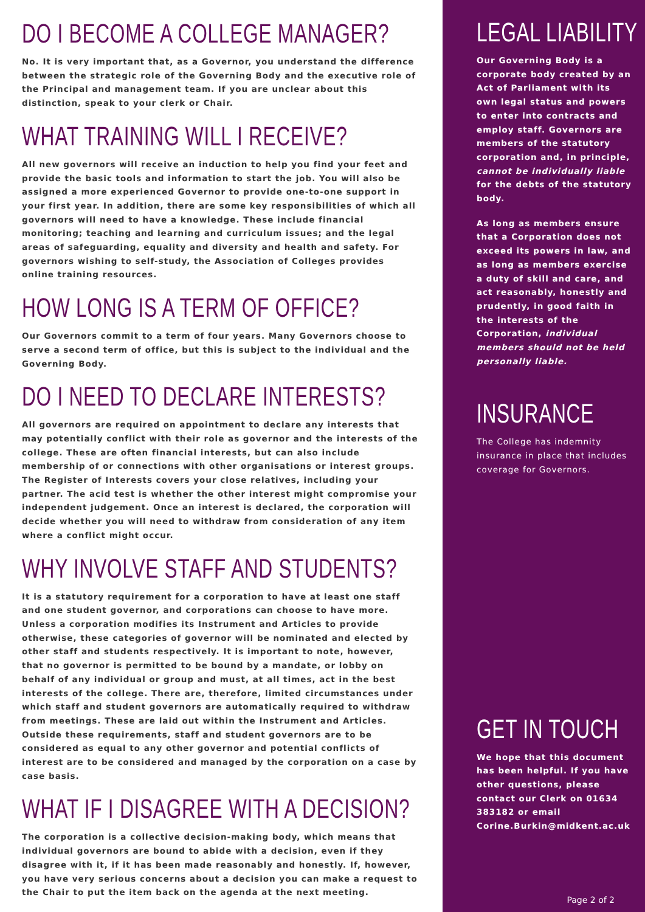DO I BECOME A COLLEGE MANAGER?
No. It is very important that, as a Governor, you understand the difference between the strategic role of the Governing Body and the executive role of the Principal and management team. If you are unclear about this distinction, speak to your clerk or Chair.
WHAT TRAINING WILL I RECEIVE?
All new governors will receive an induction to help you find your feet and provide the basic tools and information to start the job. You will also be assigned a more experienced Governor to provide one-to-one support in your first year. In addition, there are some key responsibilities of which all governors will need to have a knowledge. These include financial monitoring; teaching and learning and curriculum issues; and the legal areas of safeguarding, equality and diversity and health and safety. For governors wishing to self-study, the Association of Colleges provides online training resources.
HOW LONG IS A TERM OF OFFICE?
Our Governors commit to a term of four years. Many Governors choose to serve a second term of office, but this is subject to the individual and the Governing Body.
DO I NEED TO DECLARE INTERESTS?
All governors are required on appointment to declare any interests that may potentially conflict with their role as governor and the interests of the college. These are often financial interests, but can also include membership of or connections with other organisations or interest groups. The Register of Interests covers your close relatives, including your partner. The acid test is whether the other interest might compromise your independent judgement. Once an interest is declared, the corporation will decide whether you will need to withdraw from consideration of any item where a conflict might occur.
WHY INVOLVE STAFF AND STUDENTS?
It is a statutory requirement for a corporation to have at least one staff and one student governor, and corporations can choose to have more. Unless a corporation modifies its Instrument and Articles to provide otherwise, these categories of governor will be nominated and elected by other staff and students respectively. It is important to note, however, that no governor is permitted to be bound by a mandate, or lobby on behalf of any individual or group and must, at all times, act in the best interests of the college. There are, therefore, limited circumstances under which staff and student governors are automatically required to withdraw from meetings. These are laid out within the Instrument and Articles. Outside these requirements, staff and student governors are to be considered as equal to any other governor and potential conflicts of interest are to be considered and managed by the corporation on a case by case basis.
WHAT IF I DISAGREE WITH A DECISION?
The corporation is a collective decision-making body, which means that individual governors are bound to abide with a decision, even if they disagree with it, if it has been made reasonably and honestly. If, however, you have very serious concerns about a decision you can make a request to the Chair to put the item back on the agenda at the next meeting.
LEGAL LIABILITY
Our Governing Body is a corporate body created by an Act of Parliament with its own legal status and powers to enter into contracts and employ staff. Governors are members of the statutory corporation and, in principle, cannot be individually liable for the debts of the statutory body.
As long as members ensure that a Corporation does not exceed its powers in law, and as long as members exercise a duty of skill and care, and act reasonably, honestly and prudently, in good faith in the interests of the Corporation, individual members should not be held personally liable.
INSURANCE
The College has indemnity insurance in place that includes coverage for Governors.
GET IN TOUCH
We hope that this document has been helpful. If you have other questions, please contact our Clerk on 01634 383182 or email Corine.Burkin@midkent.ac.uk
Page 2 of 2